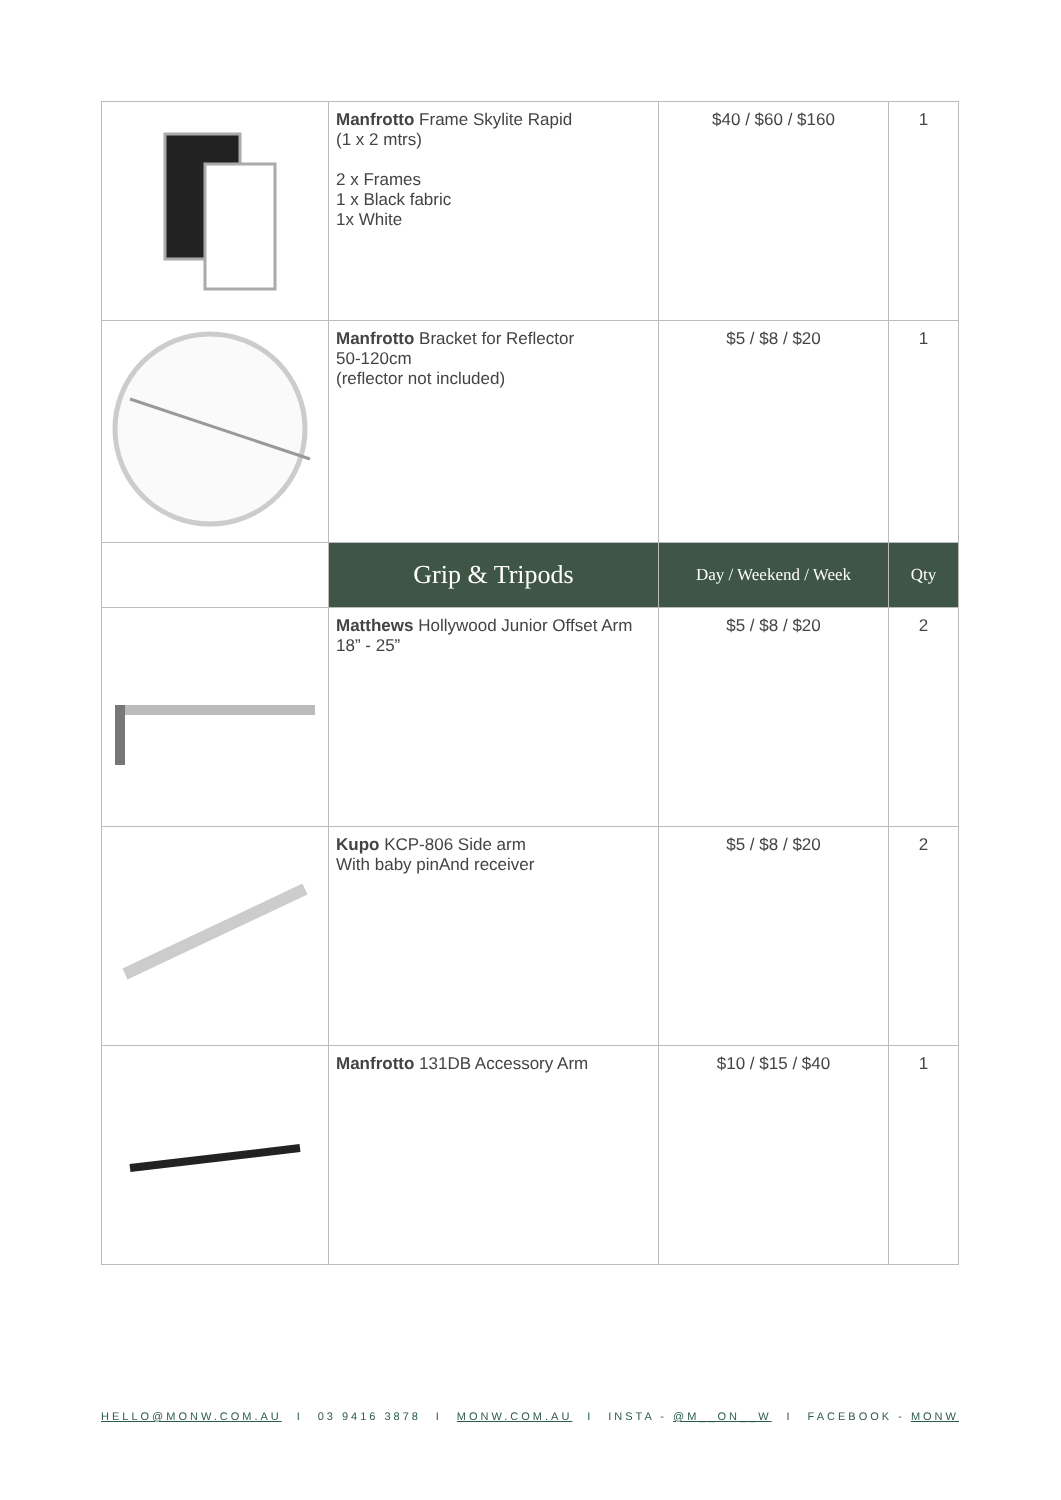| | Manfrotto Frame Skylite Rapid (1 x 2 mtrs) 2 x Frames 1 x Black fabric 1x White | $40 / $60 / $160 | 1 |
| | Manfrotto Bracket for Reflector 50-120cm (reflector not included) | $5 / $8 / $20 | 1 |
| | Grip & Tripods | Day / Weekend / Week | Qty |
| | Matthews Hollywood Junior Offset Arm 18” - 25” | $5 / $8 / $20 | 2 |
| | Kupo KCP-806 Side arm With baby pinAnd receiver | $5 / $8 / $20 | 2 |
| | Manfrotto 131DB Accessory Arm | $10 / $15 / $40 | 1 |
HELLO@MONW.COM.AU I 03 9416 3878 I MONW.COM.AU I INSTA - @M__ON__W I FACEBOOK - MONW